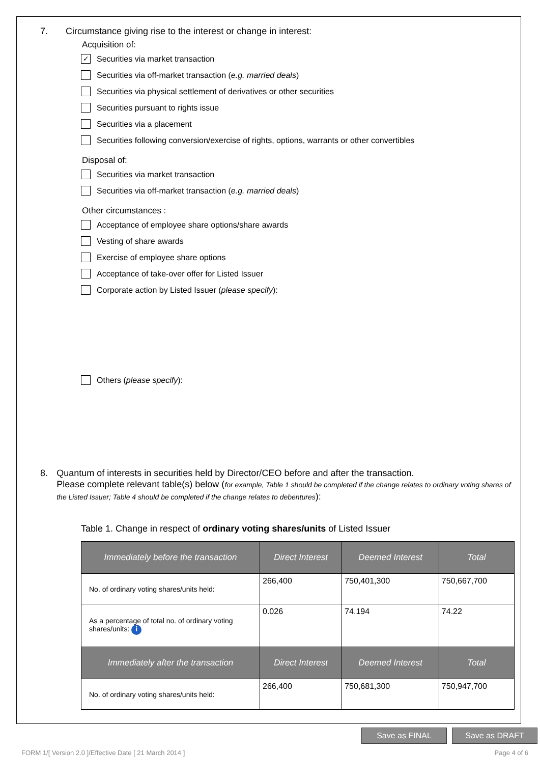7. Circumstance giving rise to the interest or change in interest:
Acquisition of:
✓ Securities via market transaction
Securities via off-market transaction (e.g. married deals)
Securities via physical settlement of derivatives or other securities
Securities pursuant to rights issue
Securities via a placement
Securities following conversion/exercise of rights, options, warrants or other convertibles
Disposal of:
Securities via market transaction
Securities via off-market transaction (e.g. married deals)
Other circumstances :
Acceptance of employee share options/share awards
Vesting of share awards
Exercise of employee share options
Acceptance of take-over offer for Listed Issuer
Corporate action by Listed Issuer (please specify):
Others (please specify):
8. Quantum of interests in securities held by Director/CEO before and after the transaction.
Please complete relevant table(s) below (for example, Table 1 should be completed if the change relates to ordinary voting shares of the Listed Issuer; Table 4 should be completed if the change relates to debentures):
Table 1. Change in respect of ordinary voting shares/units of Listed Issuer
| Immediately before the transaction | Direct Interest | Deemed Interest | Total |
| --- | --- | --- | --- |
| No. of ordinary voting shares/units held: | 266,400 | 750,401,300 | 750,667,700 |
| As a percentage of total no. of ordinary voting shares/units: i | 0.026 | 74.194 | 74.22 |
| Immediately after the transaction | Direct Interest | Deemed Interest | Total |
| No. of ordinary voting shares/units held: | 266,400 | 750,681,300 | 750,947,700 |
Save as FINAL Save as DRAFT
FORM 1/[ Version 2.0 ]/Effective Date [ 21 March 2014 ] Page 4 of 6